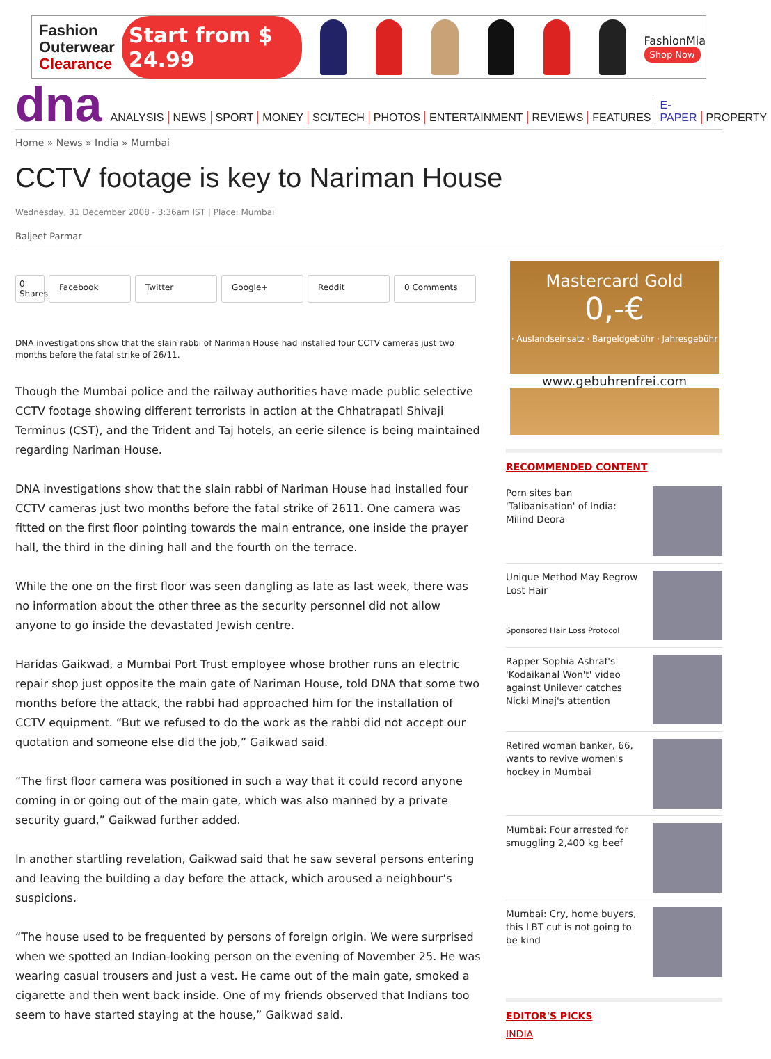Fashion
Outerwear
Clearance
Start from $ 24.99
FashionMia
Shop Now
dna
ANALYSIS NEWS SPORT MONEY SCI/TECH PHOTOS ENTERTAINMENT REVIEWS FEATURES E-PAPER PROPERTY
Home » News » India » Mumbai
CCTV footage is key to Nariman House
Wednesday, 31 December 2008 - 3:36am IST | Place: Mumbai
Baljeet Parmar
0 Shares
Facebook Twitter Google+ Reddit 0 Comments
DNA investigations show that the slain rabbi of Nariman House had installed four CCTV cameras just two months before the fatal strike of 26/11.
Though the Mumbai police and the railway authorities have made public selective CCTV footage showing different terrorists in action at the Chhatrapati Shivaji Terminus (CST), and the Trident and Taj hotels, an eerie silence is being maintained regarding Nariman House.
DNA investigations show that the slain rabbi of Nariman House had installed four CCTV cameras just two months before the fatal strike of 2611. One camera was fitted on the first floor pointing towards the main entrance, one inside the prayer hall, the third in the dining hall and the fourth on the terrace.
While the one on the first floor was seen dangling as late as last week, there was no information about the other three as the security personnel did not allow anyone to go inside the devastated Jewish centre.
Haridas Gaikwad, a Mumbai Port Trust employee whose brother runs an electric repair shop just opposite the main gate of Nariman House, told DNA that some two months before the attack, the rabbi had approached him for the installation of CCTV equipment. “But we refused to do the work as the rabbi did not accept our quotation and someone else did the job,” Gaikwad said.
“The first floor camera was positioned in such a way that it could record anyone coming in or going out of the main gate, which was also manned by a private security guard,” Gaikwad further added.
In another startling revelation, Gaikwad said that he saw several persons entering and leaving the building a day before the attack, which aroused a neighbour’s suspicions.
“The house used to be frequented by persons of foreign origin. We were surprised when we spotted an Indian-looking person on the evening of November 25. He was wearing casual trousers and just a vest. He came out of the main gate, smoked a cigarette and then went back inside. One of my friends observed that Indians too seem to have started staying at the house,” Gaikwad said.
Mastercard Gold
0,-€
· Auslandseinsatz · Bargeldgebühr · Jahresgebühr
www.gebuhrenfrei.com
RECOMMENDED CONTENT
Porn sites ban 'Talibanisation' of India: Milind Deora
Unique Method May Regrow Lost Hair
Sponsored Hair Loss Protocol
Rapper Sophia Ashraf's 'Kodaikanal Won't' video against Unilever catches Nicki Minaj's attention
Retired woman banker, 66, wants to revive women's hockey in Mumbai
Mumbai: Four arrested for smuggling 2,400 kg beef
Mumbai: Cry, home buyers, this LBT cut is not going to be kind
EDITOR'S PICKS
INDIA